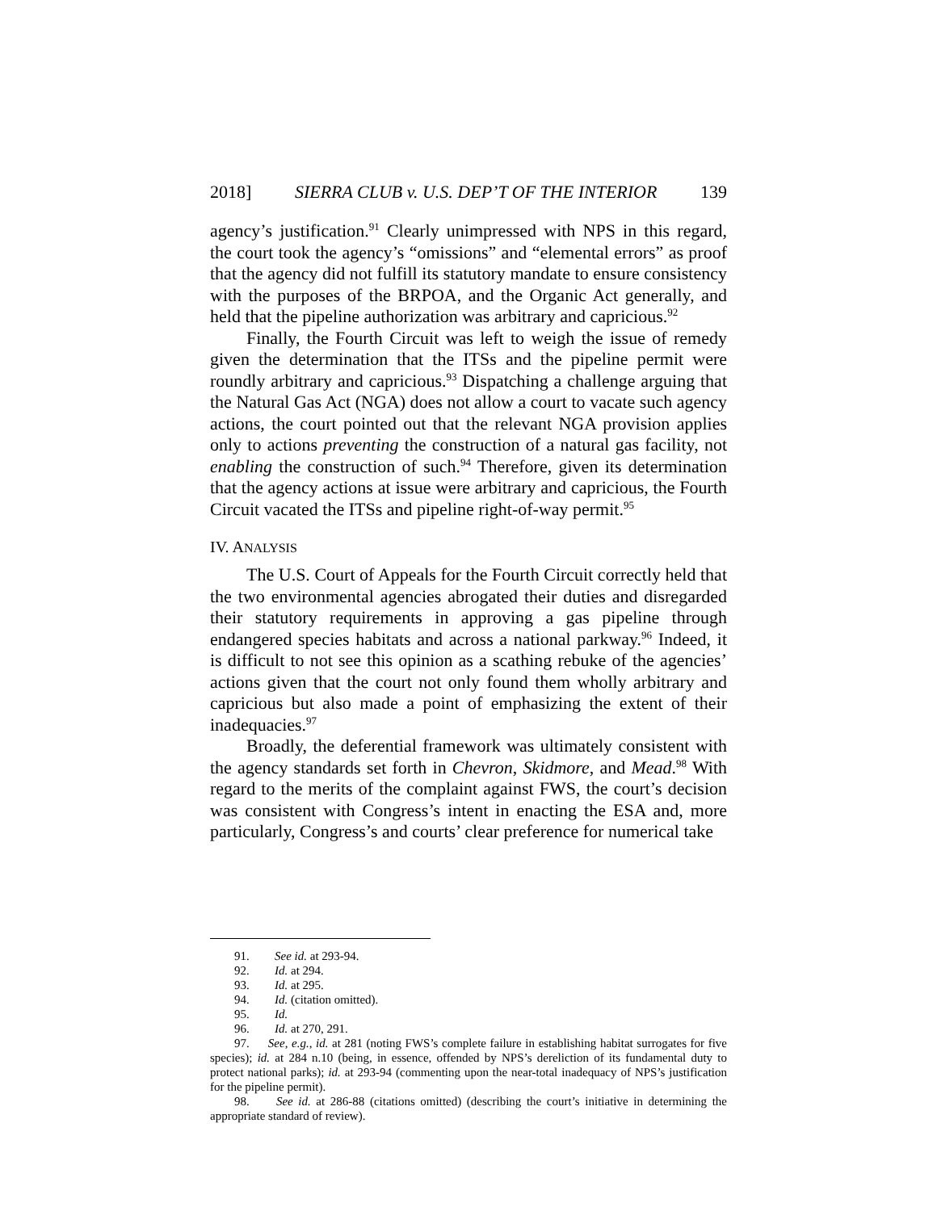2018] SIERRA CLUB v. U.S. DEP’T OF THE INTERIOR 139
agency’s justification.<sup>91</sup> Clearly unimpressed with NPS in this regard, the court took the agency’s “omissions” and “elemental errors” as proof that the agency did not fulfill its statutory mandate to ensure consistency with the purposes of the BRPOA, and the Organic Act generally, and held that the pipeline authorization was arbitrary and capricious.<sup>92</sup>
Finally, the Fourth Circuit was left to weigh the issue of remedy given the determination that the ITSs and the pipeline permit were roundly arbitrary and capricious.<sup>93</sup> Dispatching a challenge arguing that the Natural Gas Act (NGA) does not allow a court to vacate such agency actions, the court pointed out that the relevant NGA provision applies only to actions preventing the construction of a natural gas facility, not enabling the construction of such.<sup>94</sup> Therefore, given its determination that the agency actions at issue were arbitrary and capricious, the Fourth Circuit vacated the ITSs and pipeline right-of-way permit.<sup>95</sup>
IV. ANALYSIS
The U.S. Court of Appeals for the Fourth Circuit correctly held that the two environmental agencies abrogated their duties and disregarded their statutory requirements in approving a gas pipeline through endangered species habitats and across a national parkway.<sup>96</sup> Indeed, it is difficult to not see this opinion as a scathing rebuke of the agencies’ actions given that the court not only found them wholly arbitrary and capricious but also made a point of emphasizing the extent of their inadequacies.<sup>97</sup>
Broadly, the deferential framework was ultimately consistent with the agency standards set forth in Chevron, Skidmore, and Mead.<sup>98</sup> With regard to the merits of the complaint against FWS, the court’s decision was consistent with Congress’s intent in enacting the ESA and, more particularly, Congress’s and courts’ clear preference for numerical take
91. See id. at 293-94.
92. Id. at 294.
93. Id. at 295.
94. Id. (citation omitted).
95. Id.
96. Id. at 270, 291.
97. See, e.g., id. at 281 (noting FWS’s complete failure in establishing habitat surrogates for five species); id. at 284 n.10 (being, in essence, offended by NPS’s dereliction of its fundamental duty to protect national parks); id. at 293-94 (commenting upon the near-total inadequacy of NPS’s justification for the pipeline permit).
98. See id. at 286-88 (citations omitted) (describing the court’s initiative in determining the appropriate standard of review).